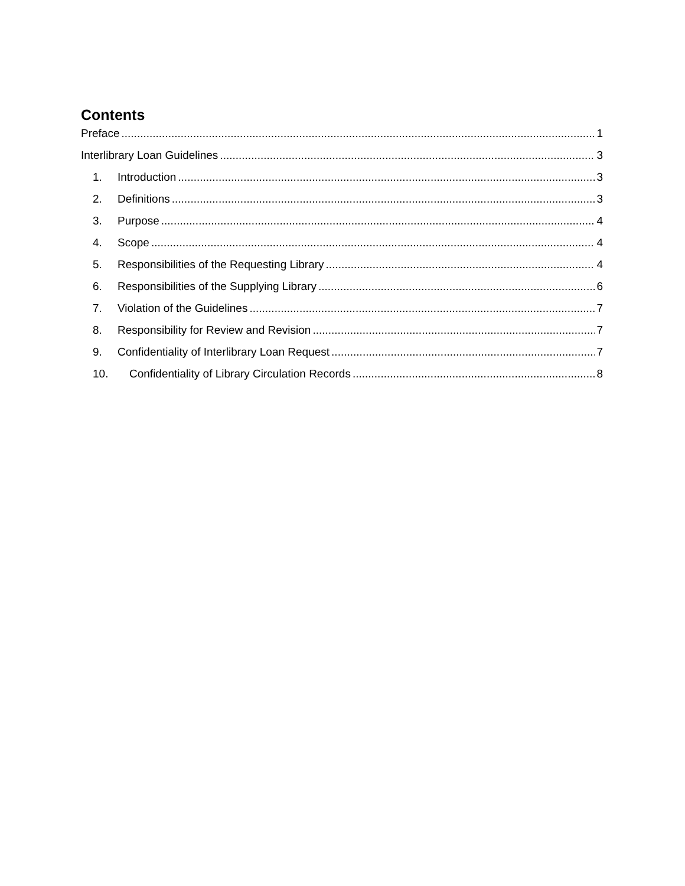Contents
Preface 1
Interlibrary Loan Guidelines 3
1. Introduction 3
2. Definitions 3
3. Purpose 4
4. Scope 4
5. Responsibilities of the Requesting Library 4
6. Responsibilities of the Supplying Library 6
7. Violation of the Guidelines 7
8. Responsibility for Review and Revision 7
9. Confidentiality of Interlibrary Loan Request 7
10. Confidentiality of Library Circulation Records 8